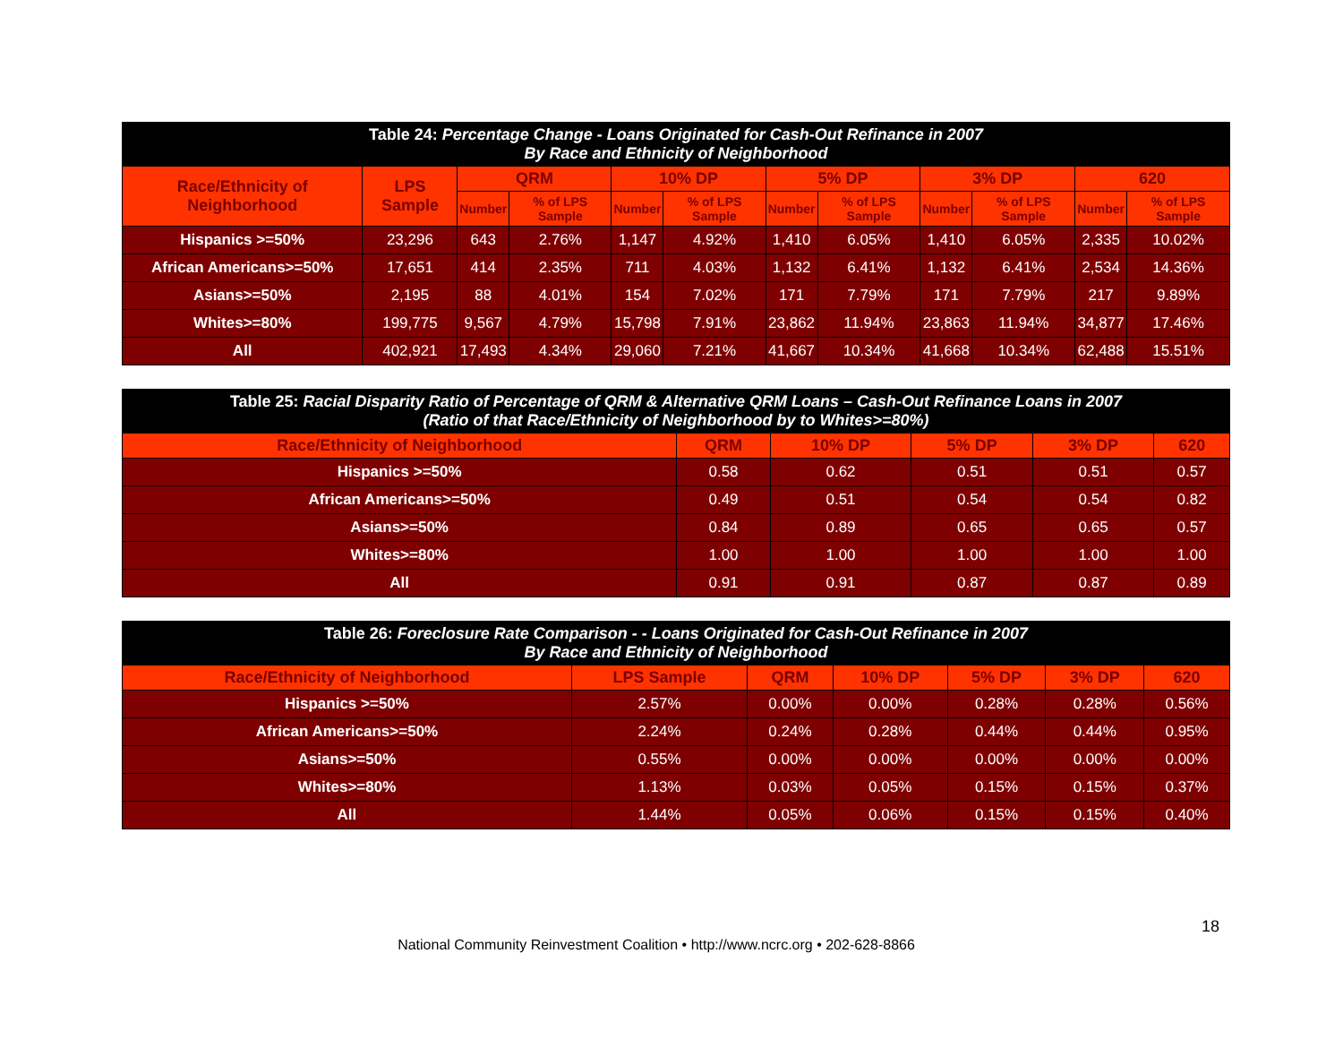| Table 24: Percentage Change - Loans Originated for Cash-Out Refinance in 2007 By Race and Ethnicity of Neighborhood | | | | | | | | | | | |
| Race/Ethnicity of Neighborhood | LPS Sample | QRM | | 10% DP | | 5% DP | | 3% DP | | 620 | |
| | | Number | % of LPS Sample | Number | % of LPS Sample | Number | % of LPS Sample | Number | % of LPS Sample | Number | % of LPS Sample |
| Hispanics >=50% | 23,296 | 643 | 2.76% | 1,147 | 4.92% | 1,410 | 6.05% | 1,410 | 6.05% | 2,335 | 10.02% |
| African Americans>=50% | 17,651 | 414 | 2.35% | 711 | 4.03% | 1,132 | 6.41% | 1,132 | 6.41% | 2,534 | 14.36% |
| Asians>=50% | 2,195 | 88 | 4.01% | 154 | 7.02% | 171 | 7.79% | 171 | 7.79% | 217 | 9.89% |
| Whites>=80% | 199,775 | 9,567 | 4.79% | 15,798 | 7.91% | 23,862 | 11.94% | 23,863 | 11.94% | 34,877 | 17.46% |
| All | 402,921 | 17,493 | 4.34% | 29,060 | 7.21% | 41,667 | 10.34% | 41,668 | 10.34% | 62,488 | 15.51% |
| Table 25: Racial Disparity Ratio of Percentage of QRM & Alternative QRM Loans – Cash-Out Refinance Loans in 2007 (Ratio of that Race/Ethnicity of Neighborhood by to Whites>=80%) | | | | | |
| Race/Ethnicity of Neighborhood | QRM | 10% DP | 5% DP | 3% DP | 620 |
| Hispanics >=50% | 0.58 | 0.62 | 0.51 | 0.51 | 0.57 |
| African Americans>=50% | 0.49 | 0.51 | 0.54 | 0.54 | 0.82 |
| Asians>=50% | 0.84 | 0.89 | 0.65 | 0.65 | 0.57 |
| Whites>=80% | 1.00 | 1.00 | 1.00 | 1.00 | 1.00 |
| All | 0.91 | 0.91 | 0.87 | 0.87 | 0.89 |
| Table 26: Foreclosure Rate Comparison - - Loans Originated for Cash-Out Refinance in 2007 By Race and Ethnicity of Neighborhood | | | | | | |
| Race/Ethnicity of Neighborhood | LPS Sample | QRM | 10% DP | 5% DP | 3% DP | 620 |
| Hispanics >=50% | 2.57% | 0.00% | 0.00% | 0.28% | 0.28% | 0.56% |
| African Americans>=50% | 2.24% | 0.24% | 0.28% | 0.44% | 0.44% | 0.95% |
| Asians>=50% | 0.55% | 0.00% | 0.00% | 0.00% | 0.00% | 0.00% |
| Whites>=80% | 1.13% | 0.03% | 0.05% | 0.15% | 0.15% | 0.37% |
| All | 1.44% | 0.05% | 0.06% | 0.15% | 0.15% | 0.40% |
18
National Community Reinvestment Coalition • http://www.ncrc.org • 202-628-8866